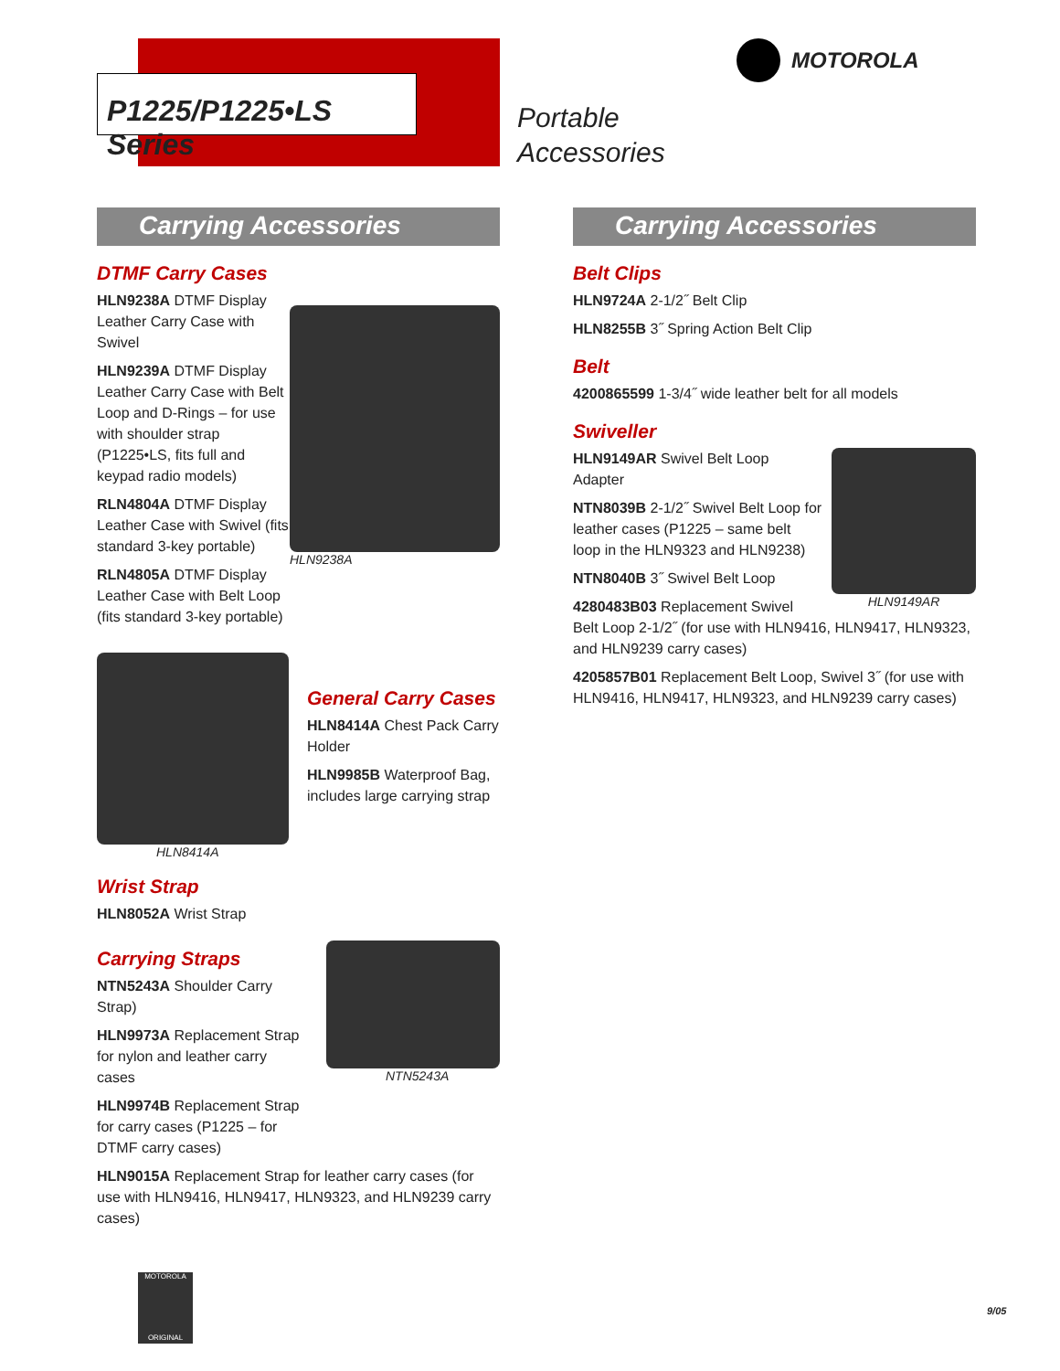P1225/P1225•LS Series
MOTOROLA
Portable
Accessories
Carrying Accessories
DTMF Carry Cases
HLN9238A DTMF Display Leather Carry Case with Swivel
HLN9239A DTMF Display Leather Carry Case with Belt Loop and D-Rings – for use with shoulder strap (P1225•LS, fits full and keypad radio models)
RLN4804A DTMF Display Leather Case with Swivel (fits standard 3-key portable)
RLN4805A DTMF Display Leather Case with Belt Loop (fits standard 3-key portable)
HLN9238A
HLN8414A
General Carry Cases
HLN8414A Chest Pack Carry Holder
HLN9985B Waterproof Bag, includes large carrying strap
Wrist Strap
HLN8052A Wrist Strap
Carrying Straps
NTN5243A Shoulder Carry Strap)
HLN9973A Replacement Strap for nylon and leather carry cases
HLN9974B Replacement Strap for carry cases (P1225 – for DTMF carry cases)
NTN5243A
HLN9015A Replacement Strap for leather carry cases (for use with HLN9416, HLN9417, HLN9323, and HLN9239 carry cases)
Carrying Accessories
Belt Clips
HLN9724A 2-1/2˝ Belt Clip
HLN8255B 3˝ Spring Action Belt Clip
Belt
4200865599 1-3/4˝ wide leather belt for all models
Swiveller
HLN9149AR
HLN9149AR Swivel Belt Loop Adapter
NTN8039B 2-1/2˝ Swivel Belt Loop for leather cases (P1225 – same belt loop in the HLN9323 and HLN9238)
NTN8040B 3˝ Swivel Belt Loop
4280483B03 Replacement Swivel Belt Loop 2-1/2˝ (for use with HLN9416, HLN9417, HLN9323, and HLN9239 carry cases)
4205857B01 Replacement Belt Loop, Swivel 3˝ (for use with HLN9416, HLN9417, HLN9323, and HLN9239 carry cases)
MOTOROLA
ORIGINAL
9/05